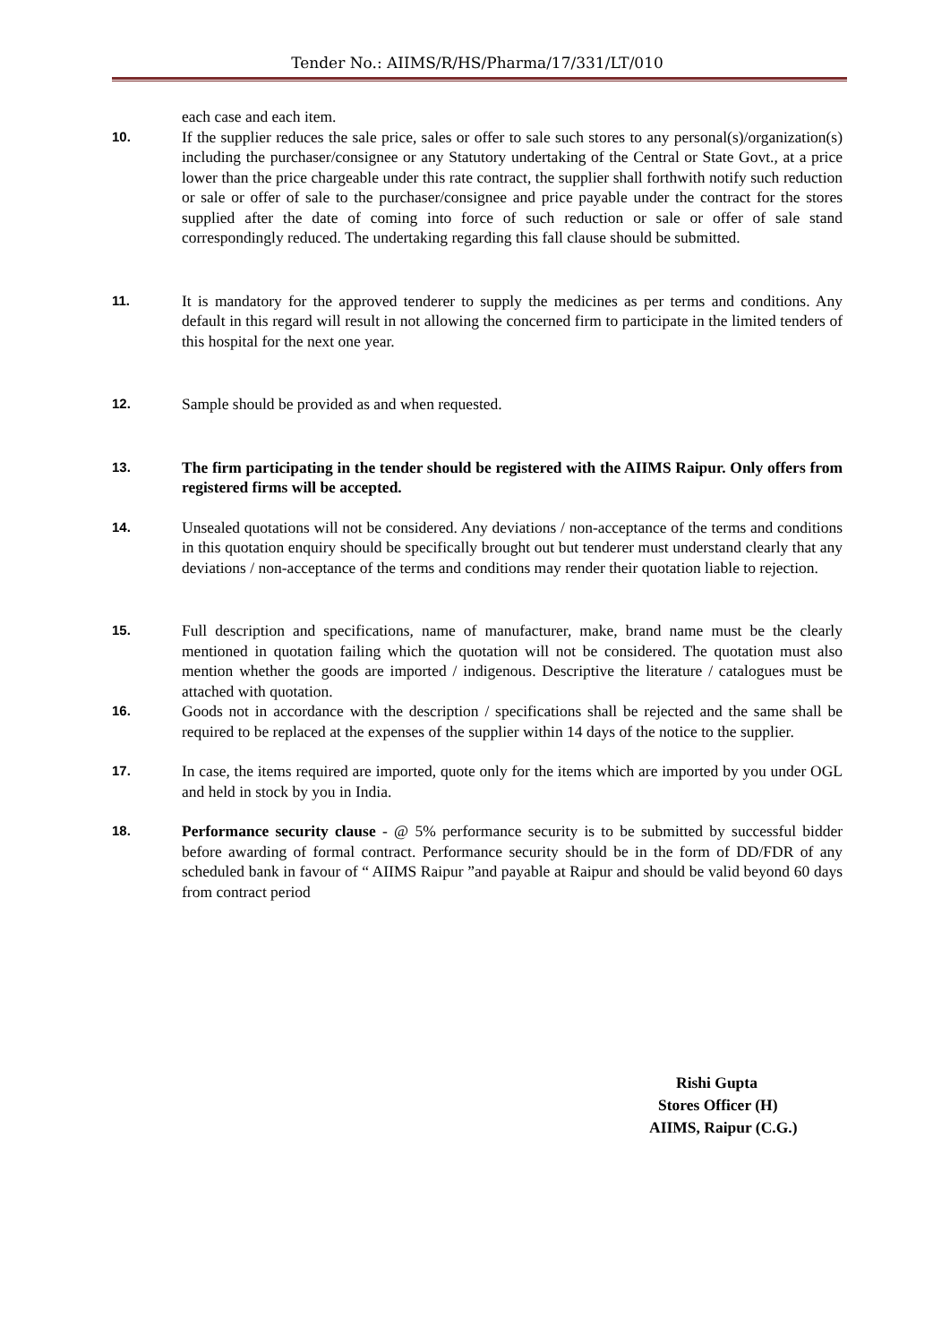Tender No.: AIIMS/R/HS/Pharma/17/331/LT/010
each case and each item.
10.
If the supplier reduces the sale price, sales or offer to sale such stores to any personal(s)/organization(s) including the purchaser/consignee or any Statutory undertaking of the Central or State Govt., at a price lower than the price chargeable under this rate contract, the supplier shall forthwith notify such reduction or sale or offer of sale to the purchaser/consignee and price payable under the contract for the stores supplied after the date of coming into force of such reduction or sale or offer of sale stand correspondingly reduced. The undertaking regarding this fall clause should be submitted.
11.
It is mandatory for the approved tenderer to supply the medicines as per terms and conditions. Any default in this regard will result in not allowing the concerned firm to participate in the limited tenders of this hospital for the next one year.
12.
Sample should be provided as and when requested.
13.
The firm participating in the tender should be registered with the AIIMS Raipur. Only offers from registered firms will be accepted.
14.
Unsealed quotations will not be considered. Any deviations / non-acceptance of the terms and conditions in this quotation enquiry should be specifically brought out but tenderer must understand clearly that any deviations / non-acceptance of the terms and conditions may render their quotation liable to rejection.
15.
Full description and specifications, name of manufacturer, make, brand name must be the clearly mentioned in quotation failing which the quotation will not be considered. The quotation must also mention whether the goods are imported / indigenous. Descriptive the literature / catalogues must be attached with quotation.
16.
Goods not in accordance with the description / specifications shall be rejected and the same shall be required to be replaced at the expenses of the supplier within 14 days of the notice to the supplier.
17.
In case, the items required are imported, quote only for the items which are imported by you under OGL and held in stock by you in India.
18.
Performance security clause - @ 5% performance security is to be submitted by successful bidder before awarding of formal contract. Performance security should be in the form of DD/FDR of any scheduled bank in favour of “ AIIMS Raipur ”and payable at Raipur and should be valid beyond 60 days from contract period
Rishi Gupta
Stores Officer (H)
AIIMS, Raipur (C.G.)